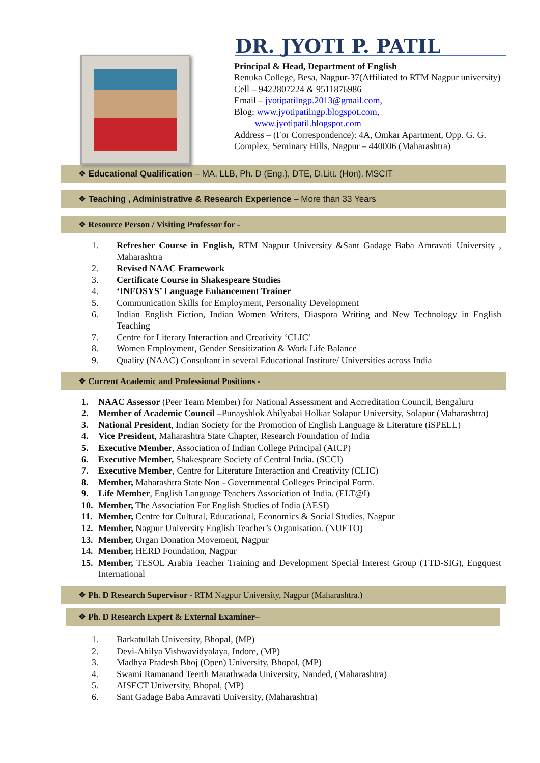DR. JYOTI P. PATIL
Principal & Head, Department of English
Renuka College, Besa, Nagpur-37(Affiliated to RTM Nagpur university)
Cell – 9422807224 & 9511876986
Email – jyotipatilngp.2013@gmail.com,
Blog: www.jyotipatilngp.blogspot.com,
www.jyotipatil.blogspot.com
Address – (For Correspondence): 4A, Omkar Apartment, Opp. G. G. Complex, Seminary Hills, Nagpur – 440006 (Maharashtra)
❖ Educational Qualification – MA, LLB, Ph. D (Eng.), DTE, D.Litt. (Hon), MSCIT
❖ Teaching , Administrative & Research Experience – More than 33 Years
❖ Resource Person / Visiting Professor for -
1. Refresher Course in English, RTM Nagpur University &Sant Gadage Baba Amravati University , Maharashtra
2. Revised NAAC Framework
3. Certificate Course in Shakespeare Studies
4. ‘INFOSYS’ Language Enhancement Trainer
5. Communication Skills for Employment, Personality Development
6. Indian English Fiction, Indian Women Writers, Diaspora Writing and New Technology in English Teaching
7. Centre for Literary Interaction and Creativity ‘CLIC’
8. Women Employment, Gender Sensitization & Work Life Balance
9. Quality (NAAC) Consultant in several Educational Institute/ Universities across India
❖ Current Academic and Professional Positions -
1. NAAC Assessor (Peer Team Member) for National Assessment and Accreditation Council, Bengaluru
2. Member of Academic Council –Punayshlok Ahilyabai Holkar Solapur University, Solapur (Maharashtra)
3. National President, Indian Society for the Promotion of English Language & Literature (iSPELL)
4. Vice President, Maharashtra State Chapter, Research Foundation of India
5. Executive Member, Association of Indian College Principal (AICP)
6. Executive Member, Shakespeare Society of Central India. (SCCI)
7. Executive Member, Centre for Literature Interaction and Creativity (CLIC)
8. Member, Maharashtra State Non - Governmental Colleges Principal Form.
9. Life Member, English Language Teachers Association of India. (ELT@I)
10. Member, The Association For English Studies of India (AESI)
11. Member, Centre for Cultural, Educational, Economics & Social Studies, Nagpur
12. Member, Nagpur University English Teacher’s Organisation. (NUETO)
13. Member, Organ Donation Movement, Nagpur
14. Member, HERD Foundation, Nagpur
15. Member, TESOL Arabia Teacher Training and Development Special Interest Group (TTD-SIG), Engquest International
❖ Ph. D Research Supervisor - RTM Nagpur University, Nagpur (Maharashtra.)
❖ Ph. D Research Expert & External Examiner–
1. Barkatullah University, Bhopal, (MP)
2. Devi-Ahilya Vishwavidyalaya, Indore, (MP)
3. Madhya Pradesh Bhoj (Open) University, Bhopal, (MP)
4. Swami Ramanand Teerth Marathwada University, Nanded, (Maharashtra)
5. AISECT University, Bhopal, (MP)
6. Sant Gadage Baba Amravati University, (Maharashtra)